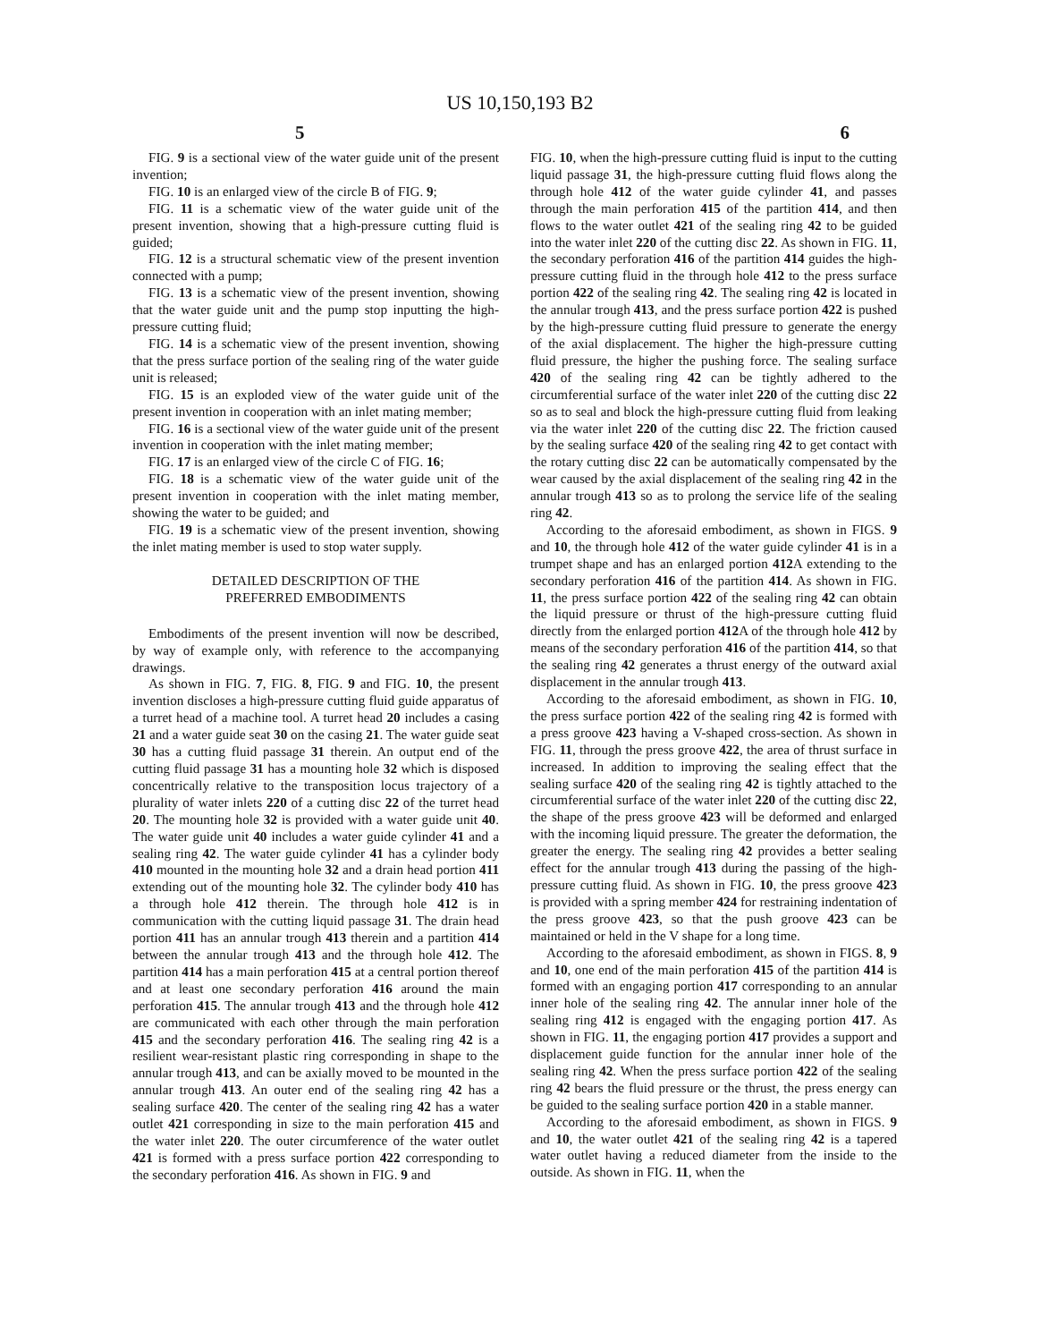US 10,150,193 B2
5 6
FIG. 9 is a sectional view of the water guide unit of the present invention;
FIG. 10 is an enlarged view of the circle B of FIG. 9;
FIG. 11 is a schematic view of the water guide unit of the present invention, showing that a high-pressure cutting fluid is guided;
FIG. 12 is a structural schematic view of the present invention connected with a pump;
FIG. 13 is a schematic view of the present invention, showing that the water guide unit and the pump stop inputting the high-pressure cutting fluid;
FIG. 14 is a schematic view of the present invention, showing that the press surface portion of the sealing ring of the water guide unit is released;
FIG. 15 is an exploded view of the water guide unit of the present invention in cooperation with an inlet mating member;
FIG. 16 is a sectional view of the water guide unit of the present invention in cooperation with the inlet mating member;
FIG. 17 is an enlarged view of the circle C of FIG. 16;
FIG. 18 is a schematic view of the water guide unit of the present invention in cooperation with the inlet mating member, showing the water to be guided; and
FIG. 19 is a schematic view of the present invention, showing the inlet mating member is used to stop water supply.
DETAILED DESCRIPTION OF THE
PREFERRED EMBODIMENTS
Embodiments of the present invention will now be described, by way of example only, with reference to the accompanying drawings.
As shown in FIG. 7, FIG. 8, FIG. 9 and FIG. 10, the present invention discloses a high-pressure cutting fluid guide apparatus of a turret head of a machine tool. A turret head 20 includes a casing 21 and a water guide seat 30 on the casing 21. The water guide seat 30 has a cutting fluid passage 31 therein. An output end of the cutting fluid passage 31 has a mounting hole 32 which is disposed concentrically relative to the transposition locus trajectory of a plurality of water inlets 220 of a cutting disc 22 of the turret head 20. The mounting hole 32 is provided with a water guide unit 40. The water guide unit 40 includes a water guide cylinder 41 and a sealing ring 42. The water guide cylinder 41 has a cylinder body 410 mounted in the mounting hole 32 and a drain head portion 411 extending out of the mounting hole 32. The cylinder body 410 has a through hole 412 therein. The through hole 412 is in communication with the cutting liquid passage 31. The drain head portion 411 has an annular trough 413 therein and a partition 414 between the annular trough 413 and the through hole 412. The partition 414 has a main perforation 415 at a central portion thereof and at least one secondary perforation 416 around the main perforation 415. The annular trough 413 and the through hole 412 are communicated with each other through the main perforation 415 and the secondary perforation 416. The sealing ring 42 is a resilient wear-resistant plastic ring corresponding in shape to the annular trough 413, and can be axially moved to be mounted in the annular trough 413. An outer end of the sealing ring 42 has a sealing surface 420. The center of the sealing ring 42 has a water outlet 421 corresponding in size to the main perforation 415 and the water inlet 220. The outer circumference of the water outlet 421 is formed with a press surface portion 422 corresponding to the secondary perforation 416. As shown in FIG. 9 and
FIG. 10, when the high-pressure cutting fluid is input to the cutting liquid passage 31, the high-pressure cutting fluid flows along the through hole 412 of the water guide cylinder 41, and passes through the main perforation 415 of the partition 414, and then flows to the water outlet 421 of the sealing ring 42 to be guided into the water inlet 220 of the cutting disc 22. As shown in FIG. 11, the secondary perforation 416 of the partition 414 guides the high-pressure cutting fluid in the through hole 412 to the press surface portion 422 of the sealing ring 42. The sealing ring 42 is located in the annular trough 413, and the press surface portion 422 is pushed by the high-pressure cutting fluid pressure to generate the energy of the axial displacement. The higher the high-pressure cutting fluid pressure, the higher the pushing force. The sealing surface 420 of the sealing ring 42 can be tightly adhered to the circumferential surface of the water inlet 220 of the cutting disc 22 so as to seal and block the high-pressure cutting fluid from leaking via the water inlet 220 of the cutting disc 22. The friction caused by the sealing surface 420 of the sealing ring 42 to get contact with the rotary cutting disc 22 can be automatically compensated by the wear caused by the axial displacement of the sealing ring 42 in the annular trough 413 so as to prolong the service life of the sealing ring 42.
According to the aforesaid embodiment, as shown in FIGS. 9 and 10, the through hole 412 of the water guide cylinder 41 is in a trumpet shape and has an enlarged portion 412 A extending to the secondary perforation 416 of the partition 414. As shown in FIG. 11, the press surface portion 422 of the sealing ring 42 can obtain the liquid pressure or thrust of the high-pressure cutting fluid directly from the enlarged portion 412 A of the through hole 412 by means of the secondary perforation 416 of the partition 414, so that the sealing ring 42 generates a thrust energy of the outward axial displacement in the annular trough 413.
According to the aforesaid embodiment, as shown in FIG. 10, the press surface portion 422 of the sealing ring 42 is formed with a press groove 423 having a V-shaped cross-section. As shown in FIG. 11, through the press groove 422, the area of thrust surface in increased. In addition to improving the sealing effect that the sealing surface 420 of the sealing ring 42 is tightly attached to the circumferential surface of the water inlet 220 of the cutting disc 22, the shape of the press groove 423 will be deformed and enlarged with the incoming liquid pressure. The greater the deformation, the greater the energy. The sealing ring 42 provides a better sealing effect for the annular trough 413 during the passing of the high-pressure cutting fluid. As shown in FIG. 10, the press groove 423 is provided with a spring member 424 for restraining indentation of the press groove 423, so that the push groove 423 can be maintained or held in the V shape for a long time.
According to the aforesaid embodiment, as shown in FIGS. 8, 9 and 10, one end of the main perforation 415 of the partition 414 is formed with an engaging portion 417 corresponding to an annular inner hole of the sealing ring 42. The annular inner hole of the sealing ring 412 is engaged with the engaging portion 417. As shown in FIG. 11, the engaging portion 417 provides a support and displacement guide function for the annular inner hole of the sealing ring 42. When the press surface portion 422 of the sealing ring 42 bears the fluid pressure or the thrust, the press energy can be guided to the sealing surface portion 420 in a stable manner.
According to the aforesaid embodiment, as shown in FIGS. 9 and 10, the water outlet 421 of the sealing ring 42 is a tapered water outlet having a reduced diameter from the inside to the outside. As shown in FIG. 11, when the